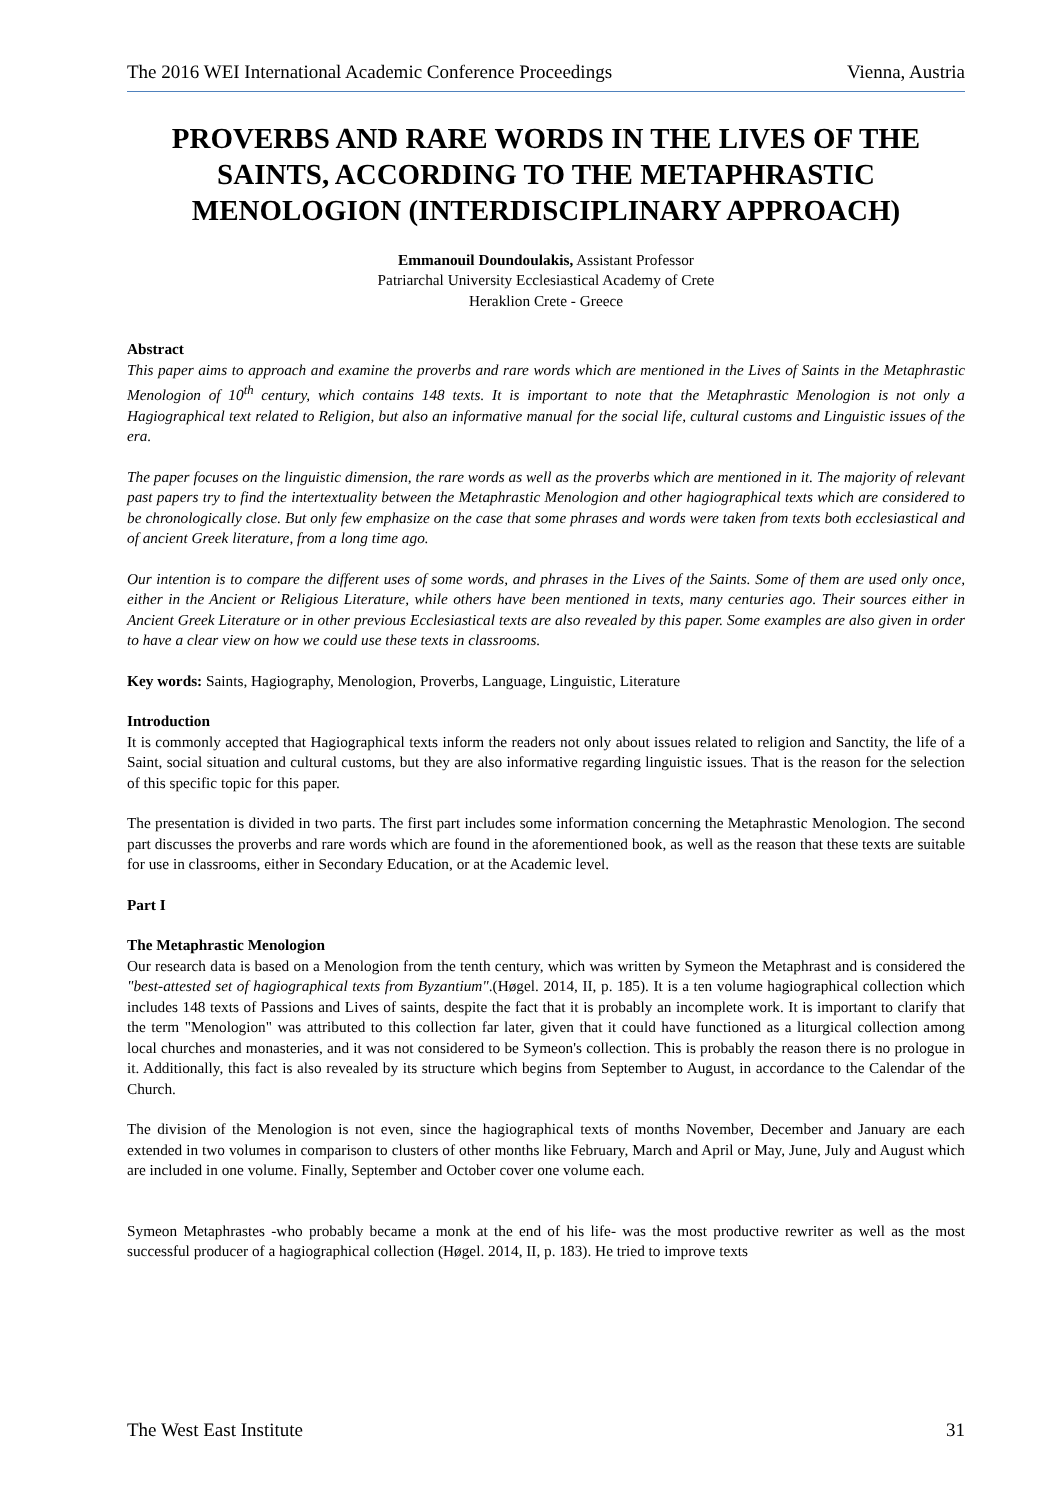The 2016 WEI International Academic Conference Proceedings Vienna, Austria
PROVERBS AND RARE WORDS IN THE LIVES OF THE SAINTS, ACCORDING TO THE METAPHRASTIC MENOLOGION (INTERDISCIPLINARY APPROACH)
Emmanouil Doundoulakis, Assistant Professor
Patriarchal University Ecclesiastical Academy of Crete
Heraklion Crete - Greece
Abstract
This paper aims to approach and examine the proverbs and rare words which are mentioned in the Lives of Saints in the Metaphrastic Menologion of 10<sup>th</sup> century, which contains 148 texts. It is important to note that the Metaphrastic Menologion is not only a Hagiographical text related to Religion, but also an informative manual for the social life, cultural customs and Linguistic issues of the era.
The paper focuses on the linguistic dimension, the rare words as well as the proverbs which are mentioned in it. The majority of relevant past papers try to find the intertextuality between the Metaphrastic Menologion and other hagiographical texts which are considered to be chronologically close. But only few emphasize on the case that some phrases and words were taken from texts both ecclesiastical and of ancient Greek literature, from a long time ago.
Our intention is to compare the different uses of some words, and phrases in the Lives of the Saints. Some of them are used only once, either in the Ancient or Religious Literature, while others have been mentioned in texts, many centuries ago. Their sources either in Ancient Greek Literature or in other previous Ecclesiastical texts are also revealed by this paper. Some examples are also given in order to have a clear view on how we could use these texts in classrooms.
Key words: Saints, Hagiography, Menologion, Proverbs, Language, Linguistic, Literature
Introduction
It is commonly accepted that Hagiographical texts inform the readers not only about issues related to religion and Sanctity, the life of a Saint, social situation and cultural customs, but they are also informative regarding linguistic issues. That is the reason for the selection of this specific topic for this paper.
The presentation is divided in two parts. The first part includes some information concerning the Metaphrastic Menologion. The second part discusses the proverbs and rare words which are found in the aforementioned book, as well as the reason that these texts are suitable for use in classrooms, either in Secondary Education, or at the Academic level.
Part I
The Metaphrastic Menologion
Our research data is based on a Menologion from the tenth century, which was written by Symeon the Metaphrast and is considered the "best-attested set of hagiographical texts from Byzantium".(Høgel. 2014, II, p. 185). It is a ten volume hagiographical collection which includes 148 texts of Passions and Lives of saints, despite the fact that it is probably an incomplete work. It is important to clarify that the term "Menologion" was attributed to this collection far later, given that it could have functioned as a liturgical collection among local churches and monasteries, and it was not considered to be Symeon's collection. This is probably the reason there is no prologue in it. Additionally, this fact is also revealed by its structure which begins from September to August, in accordance to the Calendar of the Church.
The division of the Menologion is not even, since the hagiographical texts of months November, December and January are each extended in two volumes in comparison to clusters of other months like February, March and April or May, June, July and August which are included in one volume. Finally, September and October cover one volume each.
Symeon Metaphrastes -who probably became a monk at the end of his life- was the most productive rewriter as well as the most successful producer of a hagiographical collection (Høgel. 2014, II, p. 183). He tried to improve texts
The West East Institute 31